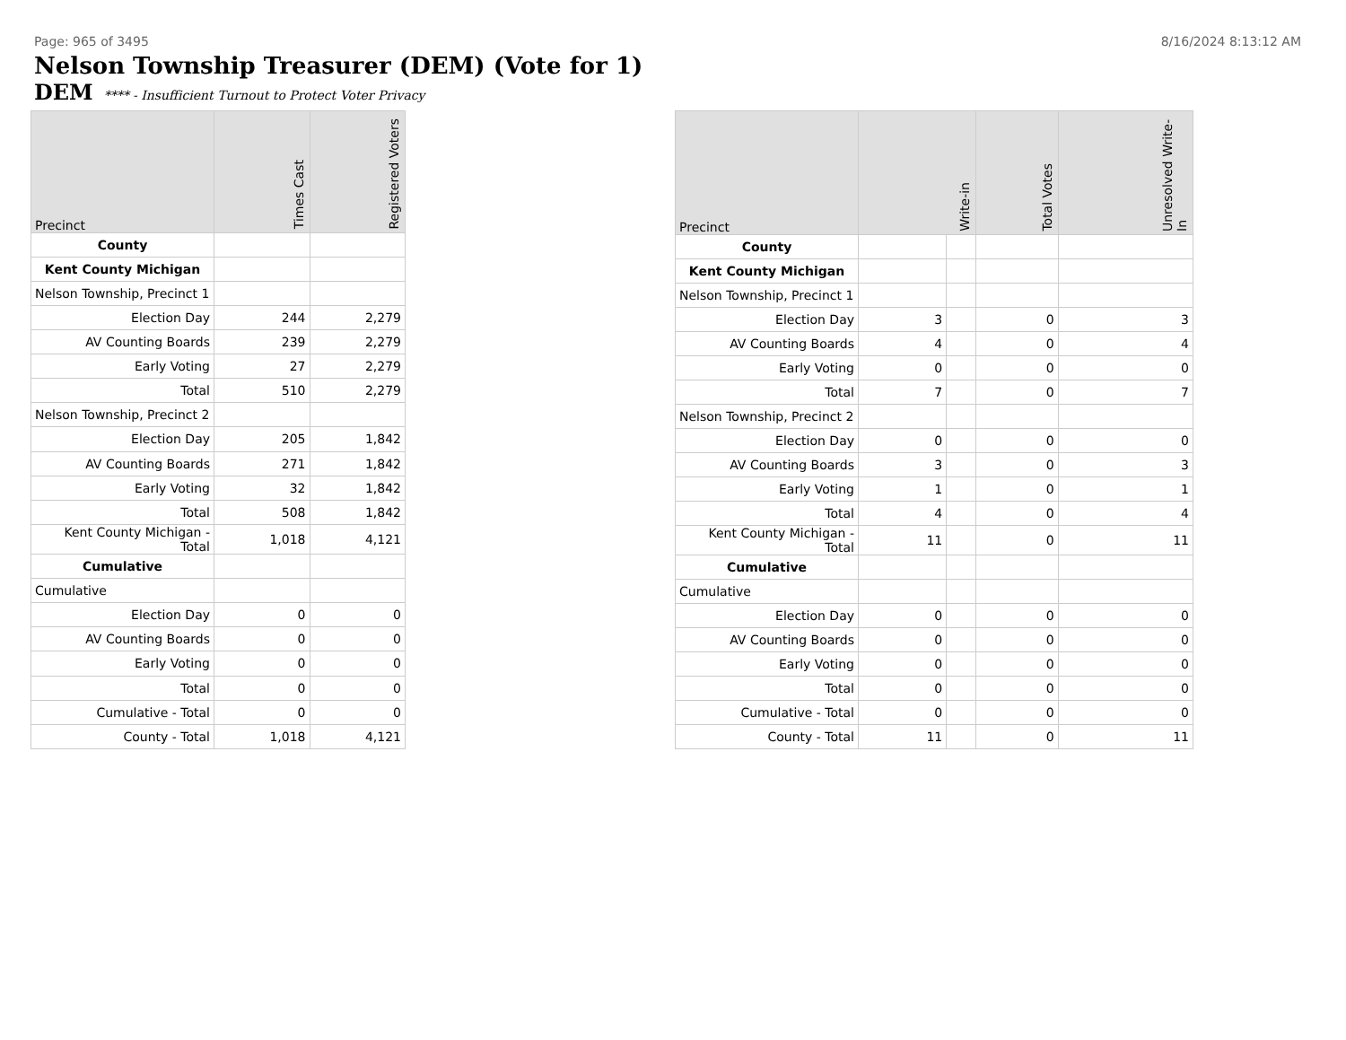Page: 965 of 3495 8/16/2024 8:13:12 AM
Nelson Township Treasurer (DEM) (Vote for 1)
DEM **** - Insufficient Turnout to Protect Voter Privacy
| Precinct | Times Cast | Registered Voters |
| --- | --- | --- |
| County | | |
| Kent County Michigan | | |
| Nelson Township, Precinct 1 | | |
| Election Day | 244 | 2,279 |
| AV Counting Boards | 239 | 2,279 |
| Early Voting | 27 | 2,279 |
| Total | 510 | 2,279 |
| Nelson Township, Precinct 2 | | |
| Election Day | 205 | 1,842 |
| AV Counting Boards | 271 | 1,842 |
| Early Voting | 32 | 1,842 |
| Total | 508 | 1,842 |
| Kent County Michigan - Total | 1,018 | 4,121 |
| Cumulative | | |
| Cumulative | | |
| Election Day | 0 | 0 |
| AV Counting Boards | 0 | 0 |
| Early Voting | 0 | 0 |
| Total | 0 | 0 |
| Cumulative - Total | 0 | 0 |
| County - Total | 1,018 | 4,121 |
| Precinct | Write-in | | Total Votes | Unresolved Write-In |
| --- | --- | --- | --- | --- |
| County | | | | |
| Kent County Michigan | | | | |
| Nelson Township, Precinct 1 | | | | |
| Election Day | 3 | | 0 | 3 |
| AV Counting Boards | 4 | | 0 | 4 |
| Early Voting | 0 | | 0 | 0 |
| Total | 7 | | 0 | 7 |
| Nelson Township, Precinct 2 | | | | |
| Election Day | 0 | | 0 | 0 |
| AV Counting Boards | 3 | | 0 | 3 |
| Early Voting | 1 | | 0 | 1 |
| Total | 4 | | 0 | 4 |
| Kent County Michigan - Total | 11 | | 0 | 11 |
| Cumulative | | | | |
| Cumulative | | | | |
| Election Day | 0 | | 0 | 0 |
| AV Counting Boards | 0 | | 0 | 0 |
| Early Voting | 0 | | 0 | 0 |
| Total | 0 | | 0 | 0 |
| Cumulative - Total | 0 | | 0 | 0 |
| County - Total | 11 | | 0 | 11 |